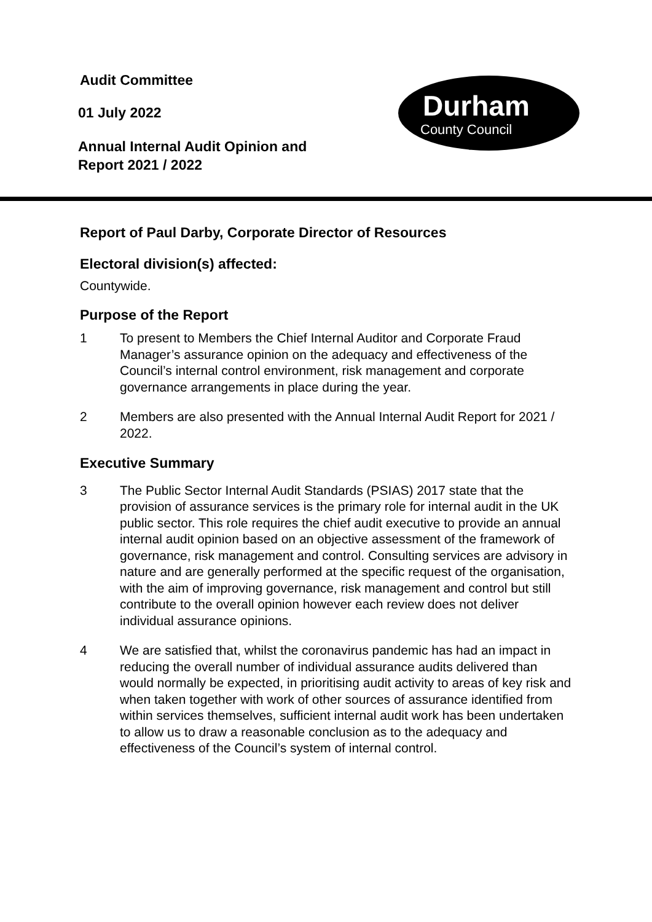Audit Committee
01 July 2022
Annual Internal Audit Opinion and
Report 2021 / 2022
Durham
County Council
Report of Paul Darby, Corporate Director of Resources
Electoral division(s) affected:
Countywide.
Purpose of the Report
1 To present to Members the Chief Internal Auditor and Corporate Fraud Manager’s assurance opinion on the adequacy and effectiveness of the Council’s internal control environment, risk management and corporate governance arrangements in place during the year.
2 Members are also presented with the Annual Internal Audit Report for 2021 / 2022.
Executive Summary
3 The Public Sector Internal Audit Standards (PSIAS) 2017 state that the provision of assurance services is the primary role for internal audit in the UK public sector. This role requires the chief audit executive to provide an annual internal audit opinion based on an objective assessment of the framework of governance, risk management and control. Consulting services are advisory in nature and are generally performed at the specific request of the organisation, with the aim of improving governance, risk management and control but still contribute to the overall opinion however each review does not deliver individual assurance opinions.
4 We are satisfied that, whilst the coronavirus pandemic has had an impact in reducing the overall number of individual assurance audits delivered than would normally be expected, in prioritising audit activity to areas of key risk and when taken together with work of other sources of assurance identified from within services themselves, sufficient internal audit work has been undertaken to allow us to draw a reasonable conclusion as to the adequacy and effectiveness of the Council’s system of internal control.